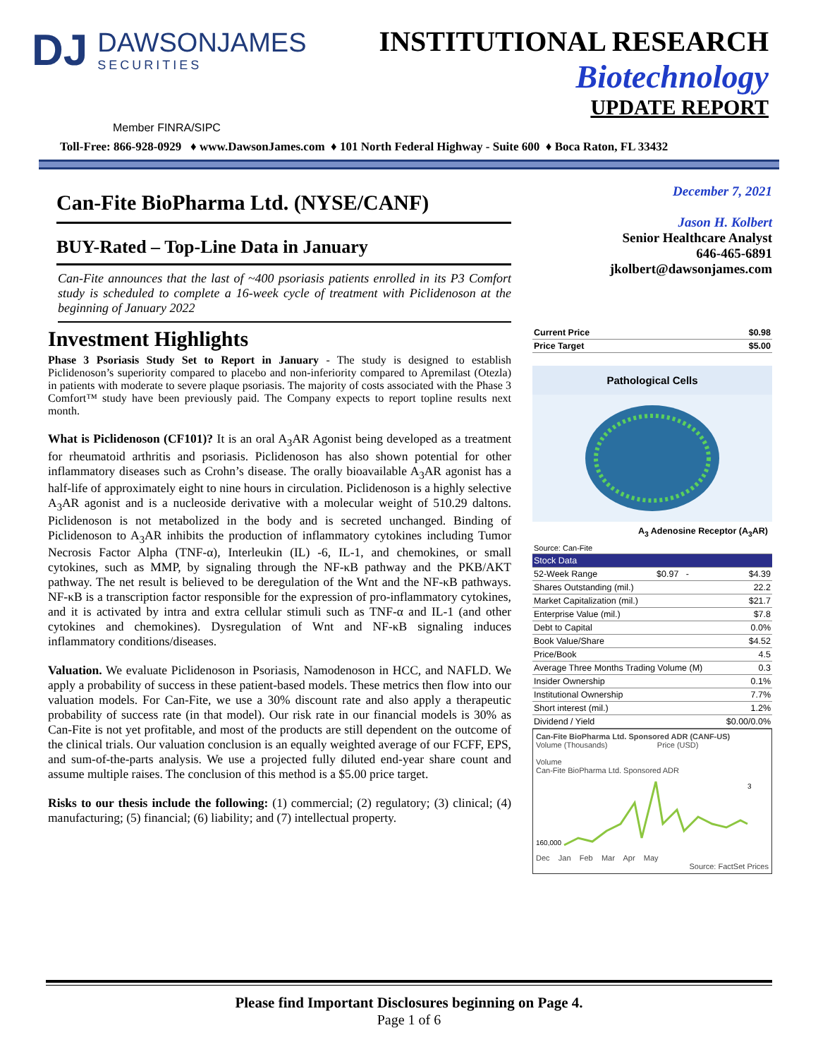DJ
DAWSONJAMES
SECURITIES
INSTITUTIONAL RESEARCH
Biotechnology
UPDATE REPORT
Member FINRA/SIPC
Toll-Free: 866-928-0929 ♦ www.DawsonJames.com ♦ 101 North Federal Highway - Suite 600 ♦ Boca Raton, FL 33432
Can-Fite BioPharma Ltd. (NYSE/CANF)
BUY-Rated – Top-Line Data in January
Can-Fite announces that the last of ~400 psoriasis patients enrolled in its P3 Comfort study is scheduled to complete a 16-week cycle of treatment with Piclidenoson at the beginning of January 2022
Investment Highlights
Phase 3 Psoriasis Study Set to Report in January - The study is designed to establish Piclidenoson’s superiority compared to placebo and non-inferiority compared to Apremilast (Otezla) in patients with moderate to severe plaque psoriasis. The majority of costs associated with the Phase 3 Comfort™ study have been previously paid. The Company expects to report topline results next month.
What is Piclidenoson (CF101)? It is an oral A<sub>3</sub>AR Agonist being developed as a treatment for rheumatoid arthritis and psoriasis. Piclidenoson has also shown potential for other inflammatory diseases such as Crohn’s disease. The orally bioavailable A<sub>3</sub>AR agonist has a half-life of approximately eight to nine hours in circulation. Piclidenoson is a highly selective A<sub>3</sub>AR agonist and is a nucleoside derivative with a molecular weight of 510.29 daltons. Piclidenoson is not metabolized in the body and is secreted unchanged. Binding of Piclidenoson to A<sub>3</sub>AR inhibits the production of inflammatory cytokines including Tumor Necrosis Factor Alpha (TNF-α), Interleukin (IL) -6, IL-1, and chemokines, or small cytokines, such as MMP, by signaling through the NF-κB pathway and the PKB/AKT pathway. The net result is believed to be deregulation of the Wnt and the NF-κB pathways. NF-κB is a transcription factor responsible for the expression of pro-inflammatory cytokines, and it is activated by intra and extra cellular stimuli such as TNF-α and IL-1 (and other cytokines and chemokines). Dysregulation of Wnt and NF-κB signaling induces inflammatory conditions/diseases.
Valuation. We evaluate Piclidenoson in Psoriasis, Namodenoson in HCC, and NAFLD. We apply a probability of success in these patient-based models. These metrics then flow into our valuation models. For Can-Fite, we use a 30% discount rate and also apply a therapeutic probability of success rate (in that model). Our risk rate in our financial models is 30% as Can-Fite is not yet profitable, and most of the products are still dependent on the outcome of the clinical trials. Our valuation conclusion is an equally weighted average of our FCFF, EPS, and sum-of-the-parts analysis. We use a projected fully diluted end-year share count and assume multiple raises. The conclusion of this method is a $5.00 price target.
Risks to our thesis include the following: (1) commercial; (2) regulatory; (3) clinical; (4) manufacturing; (5) financial; (6) liability; and (7) intellectual property.
December 7, 2021
Jason H. Kolbert
Senior Healthcare Analyst
646-465-6891
jkolbert@dawsonjames.com
| Current Price | $0.98 |
| Price Target | $5.00 |
Pathological Cells
A<sub>3</sub> Adenosine Receptor (A<sub>3</sub>AR)
| Source: Can-Fite | | |
| Stock Data | | |
| 52-Week Range | $0.97 - | $4.39 |
| Shares Outstanding (mil.) | | 22.2 |
| Market Capitalization (mil.) | | $21.7 |
| Enterprise Value (mil.) | | $7.8 |
| Debt to Capital | | 0.0% |
| Book Value/Share | | $4.52 |
| Price/Book | | 4.5 |
| Average Three Months Trading Volume (M) | | 0.3 |
| Insider Ownership | | 0.1% |
| Institutional Ownership | | 7.7% |
| Short interest (mil.) | | 1.2% |
| Dividend / Yield | | $0.00/0.0% |
Can-Fite BioPharma Ltd. Sponsored ADR (CANF-US)
Volume (Thousands) Price (USD)
Volume
Can-Fite BioPharma Ltd. Sponsored ADR
160,000
3
Dec Jan Feb Mar Apr May
Source: FactSet Prices
Please find Important Disclosures beginning on Page 4.
Page 1 of 6